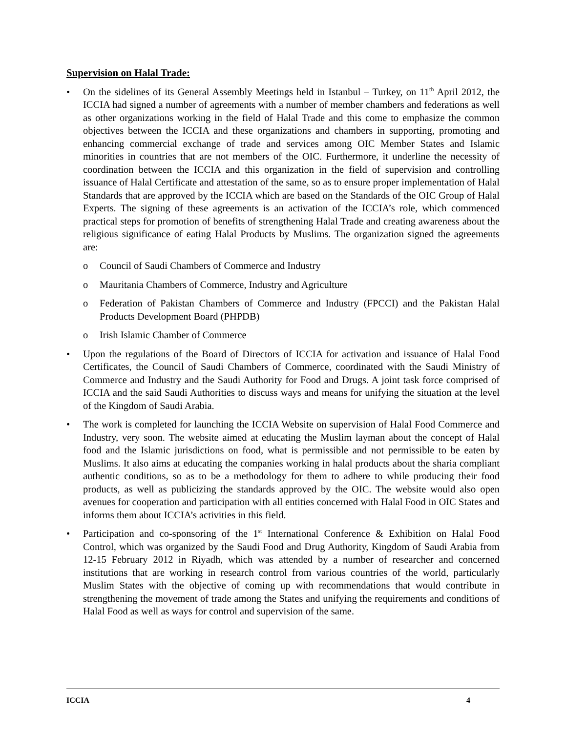Supervision on Halal Trade:
• On the sidelines of its General Assembly Meetings held in Istanbul – Turkey, on 11<sup>th</sup> April 2012, the ICCIA had signed a number of agreements with a number of member chambers and federations as well as other organizations working in the field of Halal Trade and this come to emphasize the common objectives between the ICCIA and these organizations and chambers in supporting, promoting and enhancing commercial exchange of trade and services among OIC Member States and Islamic minorities in countries that are not members of the OIC. Furthermore, it underline the necessity of coordination between the ICCIA and this organization in the field of supervision and controlling issuance of Halal Certificate and attestation of the same, so as to ensure proper implementation of Halal Standards that are approved by the ICCIA which are based on the Standards of the OIC Group of Halal Experts. The signing of these agreements is an activation of the ICCIA’s role, which commenced practical steps for promotion of benefits of strengthening Halal Trade and creating awareness about the religious significance of eating Halal Products by Muslims. The organization signed the agreements are:
o Council of Saudi Chambers of Commerce and Industry
o Mauritania Chambers of Commerce, Industry and Agriculture
o Federation of Pakistan Chambers of Commerce and Industry (FPCCI) and the Pakistan Halal Products Development Board (PHPDB)
o Irish Islamic Chamber of Commerce
• Upon the regulations of the Board of Directors of ICCIA for activation and issuance of Halal Food Certificates, the Council of Saudi Chambers of Commerce, coordinated with the Saudi Ministry of Commerce and Industry and the Saudi Authority for Food and Drugs. A joint task force comprised of ICCIA and the said Saudi Authorities to discuss ways and means for unifying the situation at the level of the Kingdom of Saudi Arabia.
• The work is completed for launching the ICCIA Website on supervision of Halal Food Commerce and Industry, very soon. The website aimed at educating the Muslim layman about the concept of Halal food and the Islamic jurisdictions on food, what is permissible and not permissible to be eaten by Muslims. It also aims at educating the companies working in halal products about the sharia compliant authentic conditions, so as to be a methodology for them to adhere to while producing their food products, as well as publicizing the standards approved by the OIC. The website would also open avenues for cooperation and participation with all entities concerned with Halal Food in OIC States and informs them about ICCIA’s activities in this field.
• Participation and co-sponsoring of the 1<sup>st</sup> International Conference & Exhibition on Halal Food Control, which was organized by the Saudi Food and Drug Authority, Kingdom of Saudi Arabia from 12-15 February 2012 in Riyadh, which was attended by a number of researcher and concerned institutions that are working in research control from various countries of the world, particularly Muslim States with the objective of coming up with recommendations that would contribute in strengthening the movement of trade among the States and unifying the requirements and conditions of Halal Food as well as ways for control and supervision of the same.
ICCIA 4